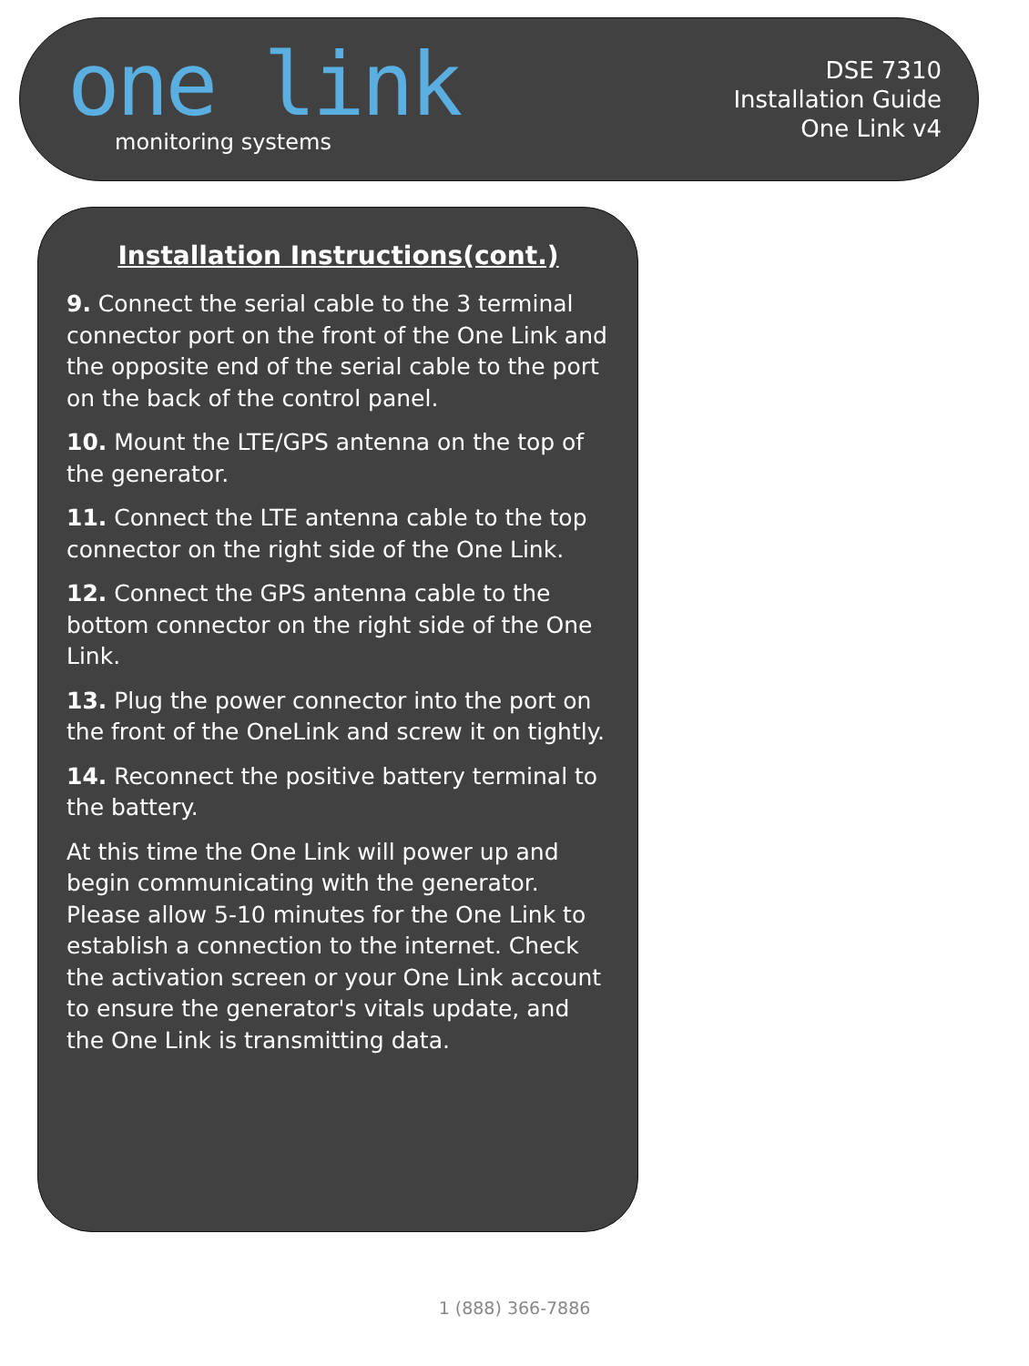one link
monitoring systems
DSE 7310
Installation Guide
One Link v4
Installation Instructions(cont.)
9. Connect the serial cable to the 3 terminal connector port on the front of the One Link and the opposite end of the serial cable to the port on the back of the control panel.
10. Mount the LTE/GPS antenna on the top of the generator.
11. Connect the LTE antenna cable to the top connector on the right side of the One Link.
12. Connect the GPS antenna cable to the bottom connector on the right side of the One Link.
13. Plug the power connector into the port on the front of the OneLink and screw it on tightly.
14. Reconnect the positive battery terminal to the battery.
At this time the One Link will power up and begin communicating with the generator. Please allow 5-10 minutes for the One Link to establish a connection to the internet. Check the activation screen or your One Link account to ensure the generator's vitals update, and the One Link is transmitting data.
1 (888) 366-7886